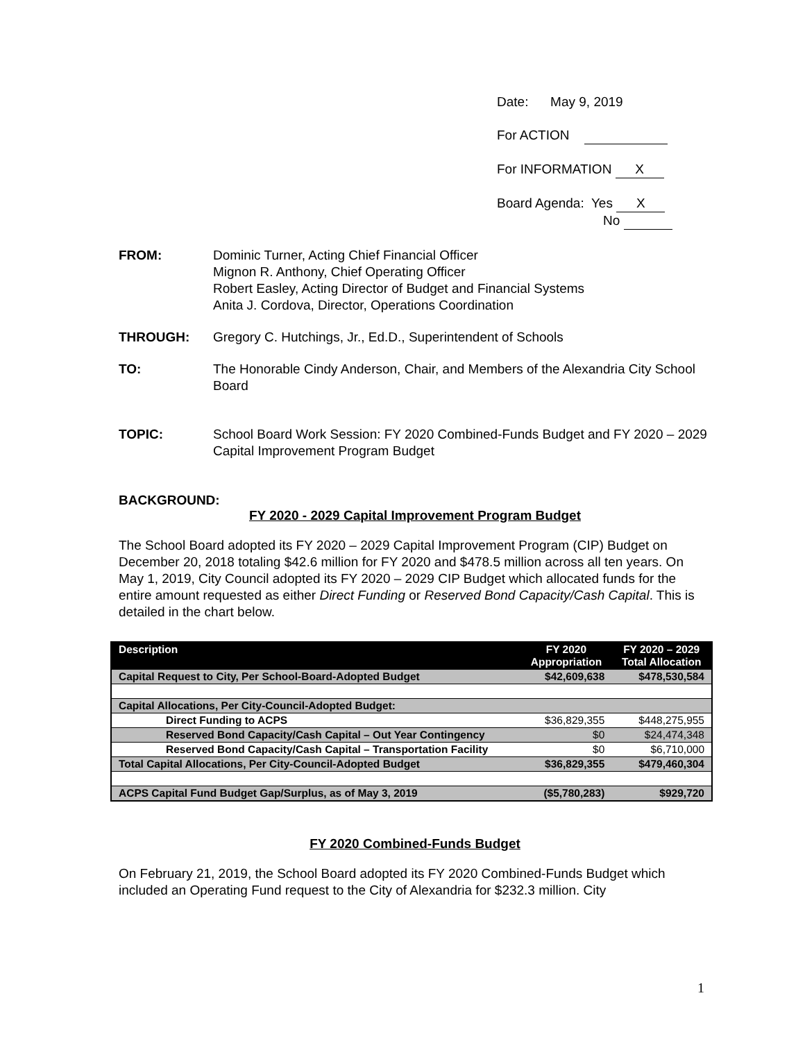Date: May 9, 2019
For ACTION
For INFORMATION X
Board Agenda: Yes X
No
FROM: Dominic Turner, Acting Chief Financial Officer
Mignon R. Anthony, Chief Operating Officer
Robert Easley, Acting Director of Budget and Financial Systems
Anita J. Cordova, Director, Operations Coordination
THROUGH: Gregory C. Hutchings, Jr., Ed.D., Superintendent of Schools
TO: The Honorable Cindy Anderson, Chair, and Members of the Alexandria City School Board
TOPIC: School Board Work Session: FY 2020 Combined-Funds Budget and FY 2020 – 2029 Capital Improvement Program Budget
BACKGROUND:
FY 2020 - 2029 Capital Improvement Program Budget
The School Board adopted its FY 2020 – 2029 Capital Improvement Program (CIP) Budget on December 20, 2018 totaling $42.6 million for FY 2020 and $478.5 million across all ten years. On May 1, 2019, City Council adopted its FY 2020 – 2029 CIP Budget which allocated funds for the entire amount requested as either Direct Funding or Reserved Bond Capacity/Cash Capital. This is detailed in the chart below.
| Description | FY 2020 Appropriation | FY 2020 – 2029 Total Allocation |
| --- | --- | --- |
| Capital Request to City, Per School-Board-Adopted Budget | $42,609,638 | $478,530,584 |
| Capital Allocations, Per City-Council-Adopted Budget: | | |
| Direct Funding to ACPS | $36,829,355 | $448,275,955 |
| Reserved Bond Capacity/Cash Capital – Out Year Contingency | $0 | $24,474,348 |
| Reserved Bond Capacity/Cash Capital – Transportation Facility | $0 | $6,710,000 |
| Total Capital Allocations, Per City-Council-Adopted Budget | $36,829,355 | $479,460,304 |
| ACPS Capital Fund Budget Gap/Surplus, as of May 3, 2019 | ($5,780,283) | $929,720 |
FY 2020 Combined-Funds Budget
On February 21, 2019, the School Board adopted its FY 2020 Combined-Funds Budget which included an Operating Fund request to the City of Alexandria for $232.3 million. City
1